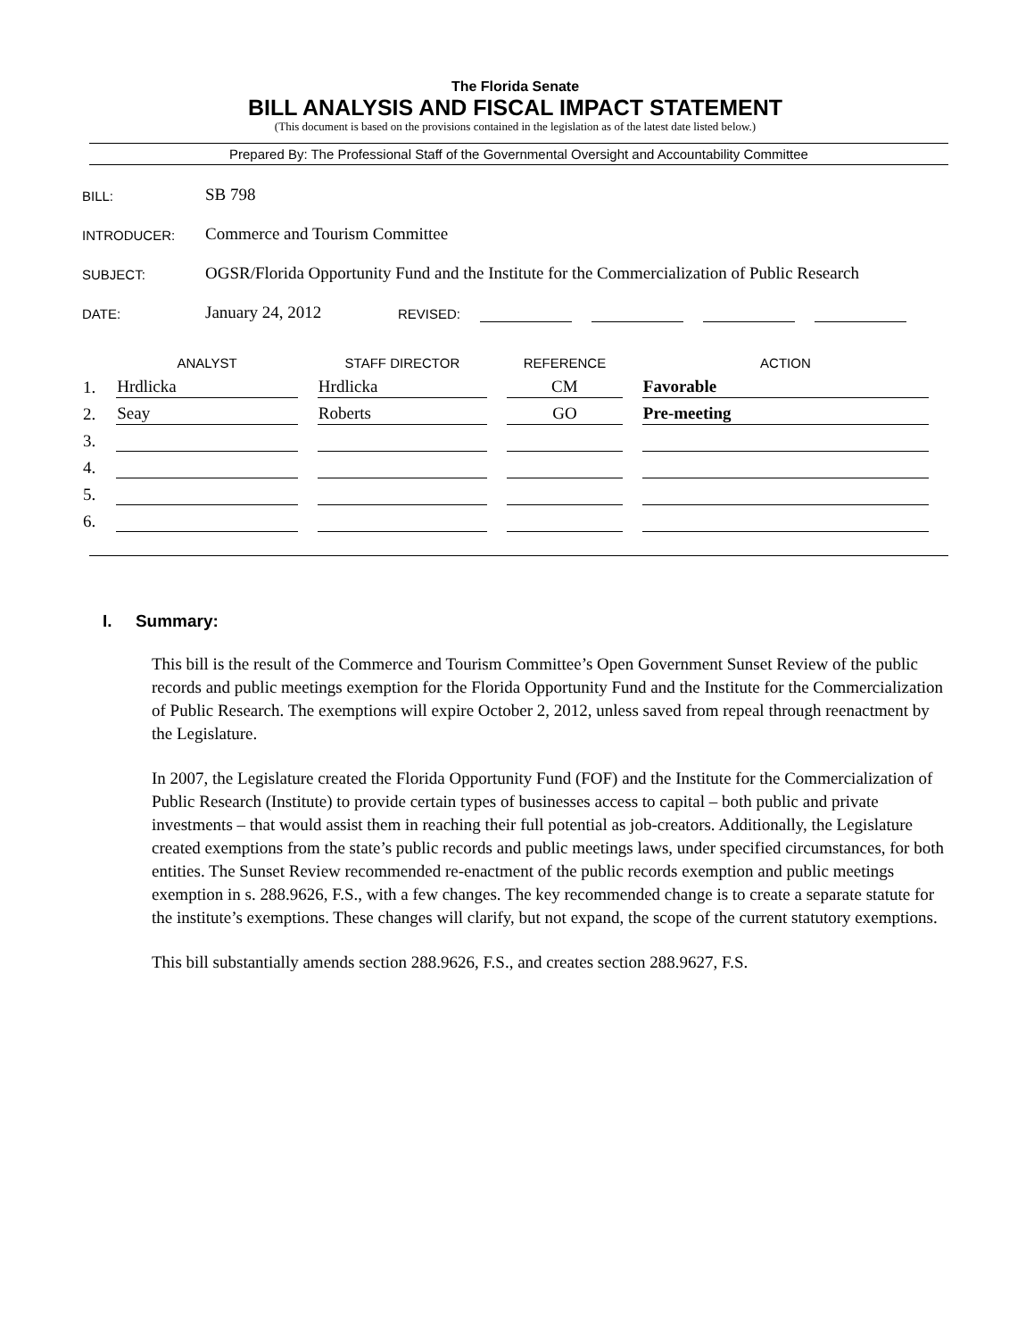The Florida Senate
BILL ANALYSIS AND FISCAL IMPACT STATEMENT
(This document is based on the provisions contained in the legislation as of the latest date listed below.)
Prepared By: The Professional Staff of the Governmental Oversight and Accountability Committee
BILL:
SB 798
INTRODUCER:
Commerce and Tourism Committee
SUBJECT:
OGSR/Florida Opportunity Fund and the Institute for the Commercialization of Public Research
DATE:
January 24, 2012
REVISED:
| | ANALYST | STAFF DIRECTOR | REFERENCE | ACTION |
| --- | --- | --- | --- | --- |
| 1. | Hrdlicka | Hrdlicka | CM | Favorable |
| 2. | Seay | Roberts | GO | Pre-meeting |
| 3. | | | | |
| 4. | | | | |
| 5. | | | | |
| 6. | | | | |
I. Summary:
This bill is the result of the Commerce and Tourism Committee’s Open Government Sunset Review of the public records and public meetings exemption for the Florida Opportunity Fund and the Institute for the Commercialization of Public Research. The exemptions will expire October 2, 2012, unless saved from repeal through reenactment by the Legislature.
In 2007, the Legislature created the Florida Opportunity Fund (FOF) and the Institute for the Commercialization of Public Research (Institute) to provide certain types of businesses access to capital – both public and private investments – that would assist them in reaching their full potential as job-creators. Additionally, the Legislature created exemptions from the state’s public records and public meetings laws, under specified circumstances, for both entities. The Sunset Review recommended re-enactment of the public records exemption and public meetings exemption in s. 288.9626, F.S., with a few changes. The key recommended change is to create a separate statute for the institute’s exemptions. These changes will clarify, but not expand, the scope of the current statutory exemptions.
This bill substantially amends section 288.9626, F.S., and creates section 288.9627, F.S.